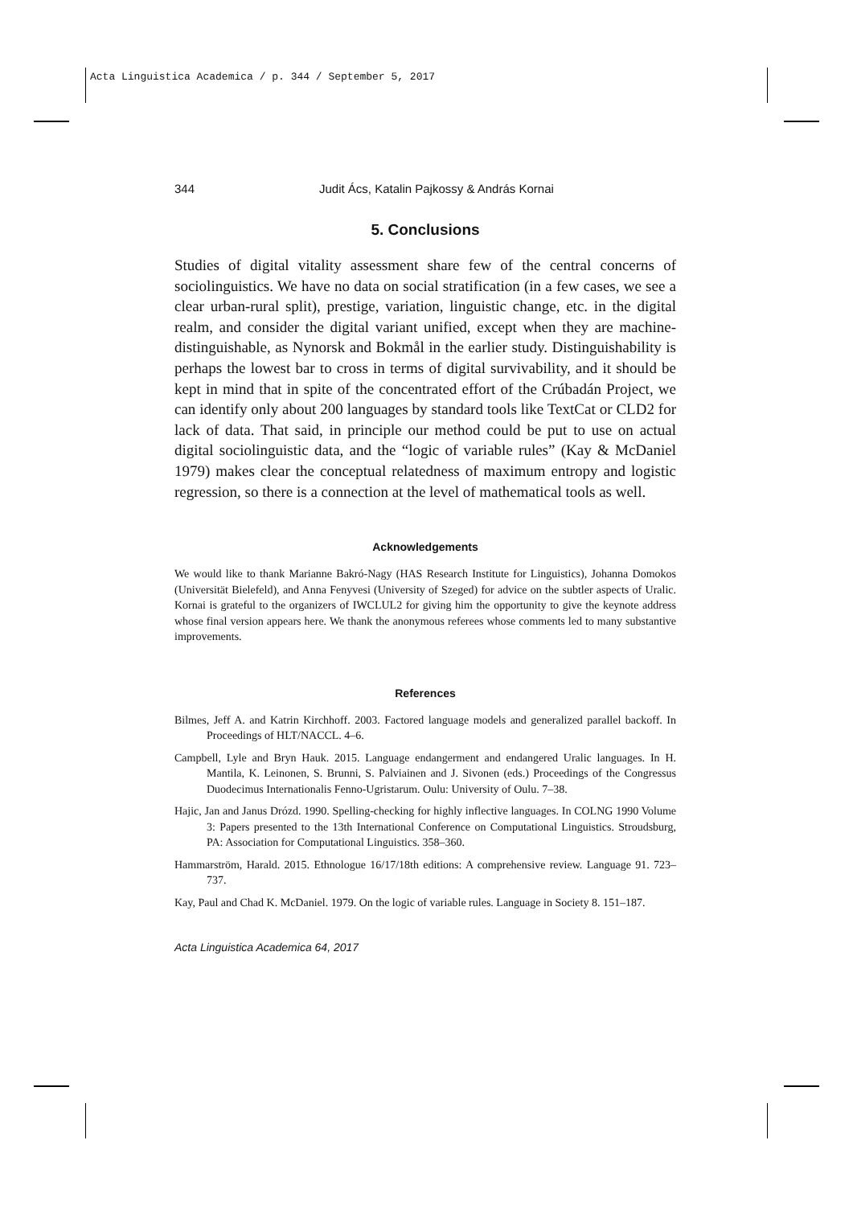Acta Linguistica Academica / p. 344 / September 5, 2017
344 Judit Ács, Katalin Pajkossy & András Kornai
5. Conclusions
Studies of digital vitality assessment share few of the central concerns of sociolinguistics. We have no data on social stratification (in a few cases, we see a clear urban-rural split), prestige, variation, linguistic change, etc. in the digital realm, and consider the digital variant unified, except when they are machine-distinguishable, as Nynorsk and Bokmål in the earlier study. Distinguishability is perhaps the lowest bar to cross in terms of digital survivability, and it should be kept in mind that in spite of the concentrated effort of the Crúbadán Project, we can identify only about 200 languages by standard tools like TextCat or CLD2 for lack of data. That said, in principle our method could be put to use on actual digital sociolinguistic data, and the “logic of variable rules” (Kay & McDaniel 1979) makes clear the conceptual relatedness of maximum entropy and logistic regression, so there is a connection at the level of mathematical tools as well.
Acknowledgements
We would like to thank Marianne Bakró-Nagy (HAS Research Institute for Linguistics), Johanna Domokos (Universität Bielefeld), and Anna Fenyvesi (University of Szeged) for advice on the subtler aspects of Uralic. Kornai is grateful to the organizers of IWCLUL2 for giving him the opportunity to give the keynote address whose final version appears here. We thank the anonymous referees whose comments led to many substantive improvements.
References
Bilmes, Jeff A. and Katrin Kirchhoff. 2003. Factored language models and generalized parallel backoff. In Proceedings of HLT/NACCL. 4–6.
Campbell, Lyle and Bryn Hauk. 2015. Language endangerment and endangered Uralic languages. In H. Mantila, K. Leinonen, S. Brunni, S. Palviainen and J. Sivonen (eds.) Proceedings of the Congressus Duodecimus Internationalis Fenno-Ugristarum. Oulu: University of Oulu. 7–38.
Hajic, Jan and Janus Drózd. 1990. Spelling-checking for highly inflective languages. In COLNG 1990 Volume 3: Papers presented to the 13th International Conference on Computational Linguistics. Stroudsburg, PA: Association for Computational Linguistics. 358–360.
Hammarström, Harald. 2015. Ethnologue 16/17/18th editions: A comprehensive review. Language 91. 723–737.
Kay, Paul and Chad K. McDaniel. 1979. On the logic of variable rules. Language in Society 8. 151–187.
Acta Linguistica Academica 64, 2017